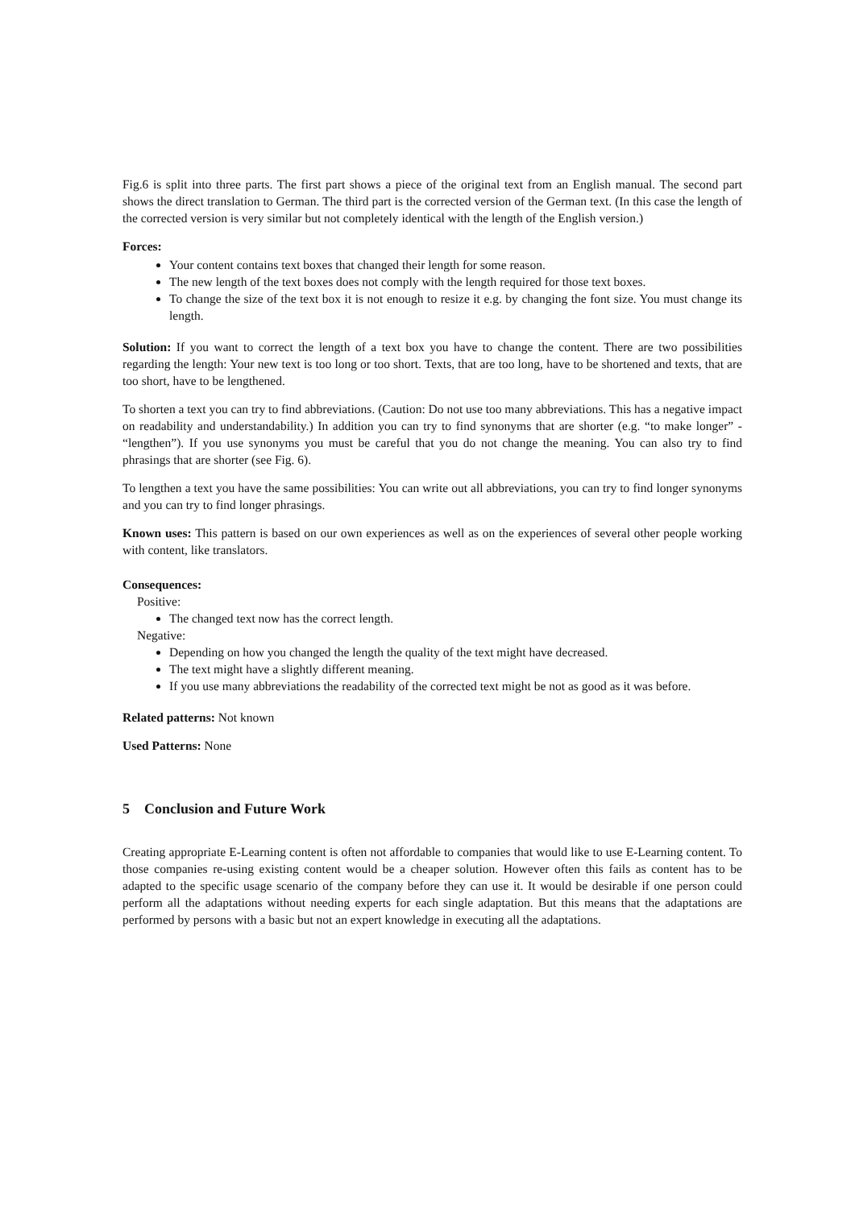Fig.6 is split into three parts. The first part shows a piece of the original text from an English manual. The second part shows the direct translation to German. The third part is the corrected version of the German text. (In this case the length of the corrected version is very similar but not completely identical with the length of the English version.)
Forces:
Your content contains text boxes that changed their length for some reason.
The new length of the text boxes does not comply with the length required for those text boxes.
To change the size of the text box it is not enough to resize it e.g. by changing the font size. You must change its length.
Solution: If you want to correct the length of a text box you have to change the content. There are two possibilities regarding the length: Your new text is too long or too short. Texts, that are too long, have to be shortened and texts, that are too short, have to be lengthened.
To shorten a text you can try to find abbreviations. (Caution: Do not use too many abbreviations. This has a negative impact on readability and understandability.) In addition you can try to find synonyms that are shorter (e.g. “to make longer” - “lengthen”). If you use synonyms you must be careful that you do not change the meaning. You can also try to find phrasings that are shorter (see Fig. 6).
To lengthen a text you have the same possibilities: You can write out all abbreviations, you can try to find longer synonyms and you can try to find longer phrasings.
Known uses: This pattern is based on our own experiences as well as on the experiences of several other people working with content, like translators.
Consequences:
Positive:
The changed text now has the correct length.
Negative:
Depending on how you changed the length the quality of the text might have decreased.
The text might have a slightly different meaning.
If you use many abbreviations the readability of the corrected text might be not as good as it was before.
Related patterns: Not known
Used Patterns: None
5 Conclusion and Future Work
Creating appropriate E-Learning content is often not affordable to companies that would like to use E-Learning content. To those companies re-using existing content would be a cheaper solution. However often this fails as content has to be adapted to the specific usage scenario of the company before they can use it. It would be desirable if one person could perform all the adaptations without needing experts for each single adaptation. But this means that the adaptations are performed by persons with a basic but not an expert knowledge in executing all the adaptations.